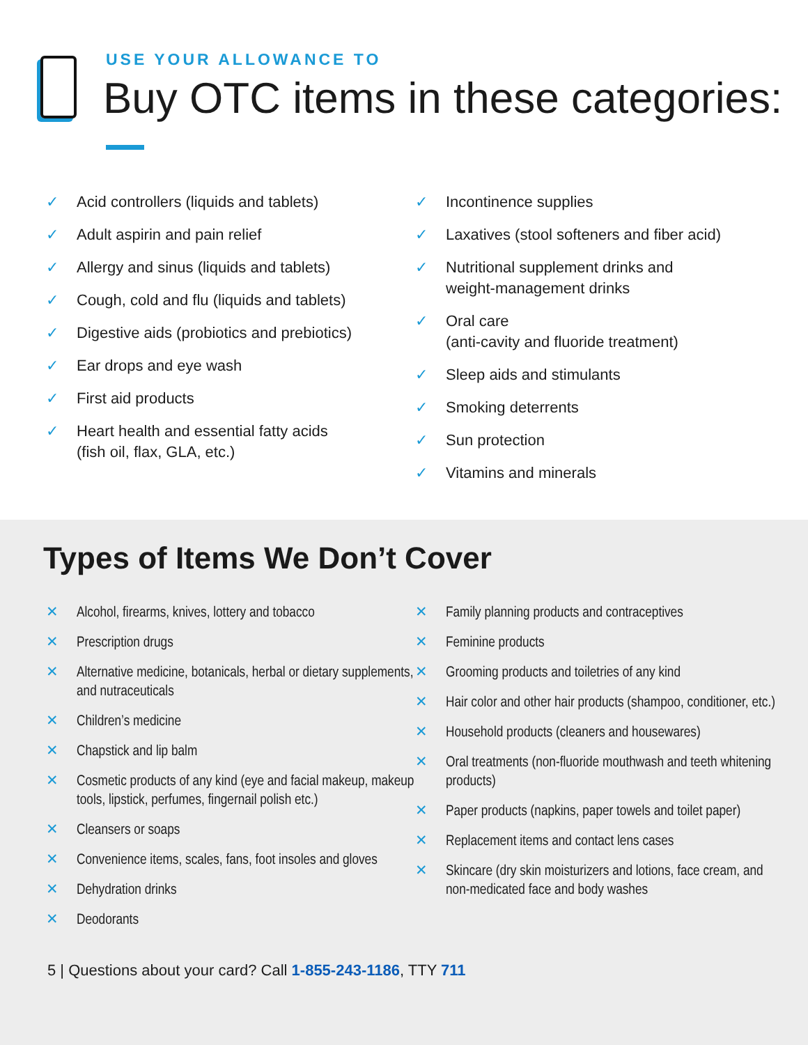USE YOUR ALLOWANCE TO
Buy OTC items in these categories:
✓ Acid controllers (liquids and tablets)
✓ Adult aspirin and pain relief
✓ Allergy and sinus (liquids and tablets)
✓ Cough, cold and flu (liquids and tablets)
✓ Digestive aids (probiotics and prebiotics)
✓ Ear drops and eye wash
✓ First aid products
✓ Heart health and essential fatty acids
(fish oil, flax, GLA, etc.)
✓ Incontinence supplies
✓ Laxatives (stool softeners and fiber acid)
✓ Nutritional supplement drinks and
weight-management drinks
✓ Oral care
(anti-cavity and fluoride treatment)
✓ Sleep aids and stimulants
✓ Smoking deterrents
✓ Sun protection
✓ Vitamins and minerals
Types of Items We Don’t Cover
✕ Alcohol, firearms, knives, lottery and tobacco
✕ Prescription drugs
✕ Alternative medicine, botanicals, herbal or dietary supplements, and nutraceuticals
✕ Children’s medicine
✕ Chapstick and lip balm
✕ Cosmetic products of any kind (eye and facial makeup, makeup tools, lipstick, perfumes, fingernail polish etc.)
✕ Cleansers or soaps
✕ Convenience items, scales, fans, foot insoles and gloves
✕ Dehydration drinks
✕ Deodorants
✕ Family planning products and contraceptives
✕ Feminine products
✕ Grooming products and toiletries of any kind
✕ Hair color and other hair products (shampoo, conditioner, etc.)
✕ Household products (cleaners and housewares)
✕ Oral treatments (non-fluoride mouthwash and teeth whitening products)
✕ Paper products (napkins, paper towels and toilet paper)
✕ Replacement items and contact lens cases
✕ Skincare (dry skin moisturizers and lotions, face cream, and non-medicated face and body washes
5 | Questions about your card? Call 1-855-243-1186, TTY 711